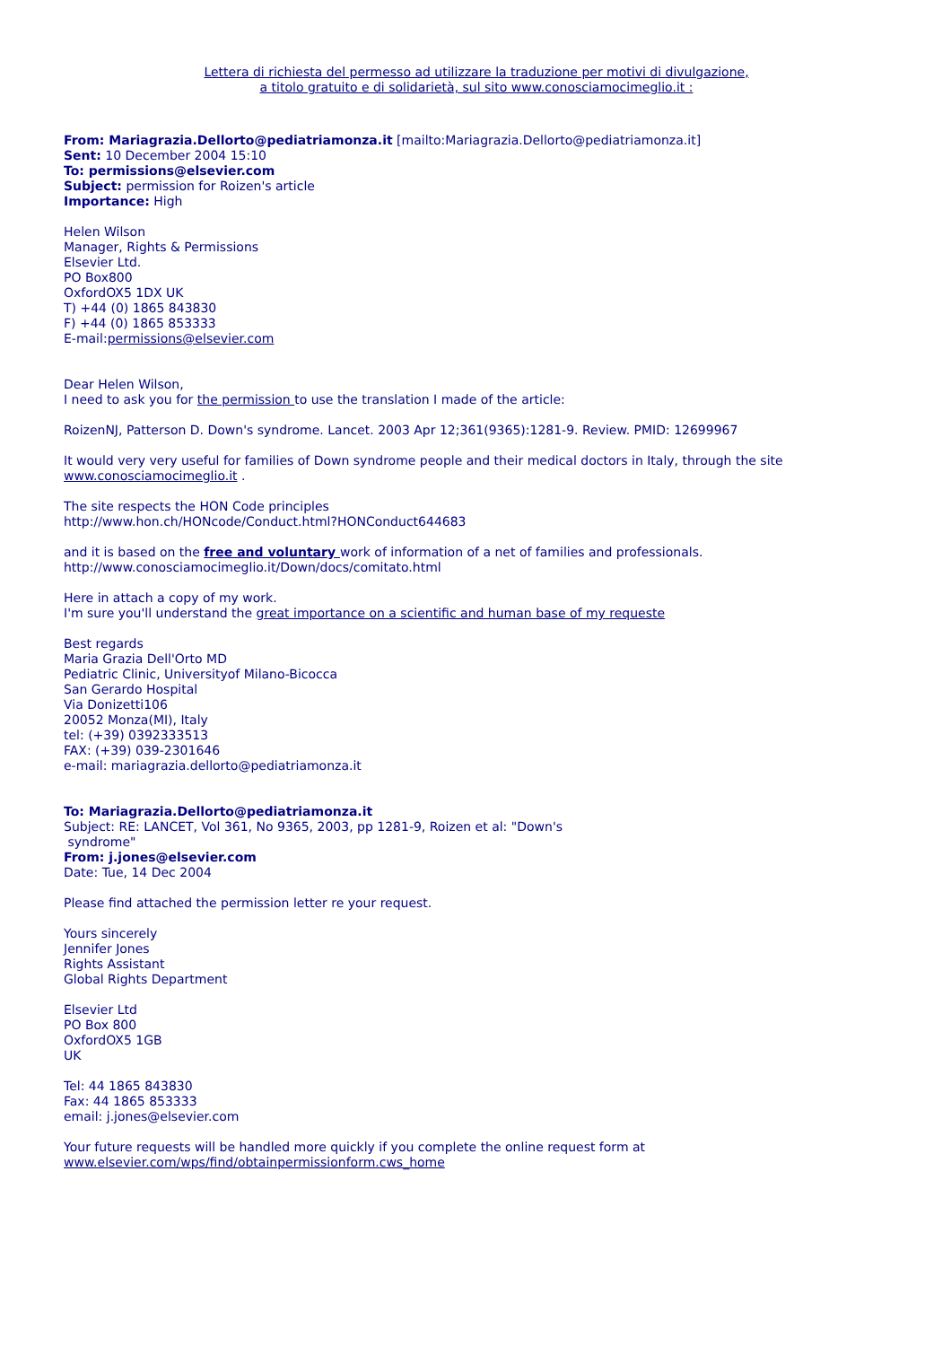Lettera di richiesta del permesso ad utilizzare la traduzione per motivi di divulgazione,
a titolo gratuito e di solidarietà, sul sito www.conosciamocimeglio.it :
From: Mariagrazia.Dellorto@pediatriamonza.it [mailto:Mariagrazia.Dellorto@pediatriamonza.it]
Sent: 10 December 2004 15:10
To: permissions@elsevier.com
Subject: permission for Roizen's article
Importance: High
Helen Wilson
Manager, Rights & Permissions
Elsevier Ltd.
PO Box800
OxfordOX5 1DX UK
T) +44 (0) 1865 843830
F) +44 (0) 1865 853333
E-mail:permissions@elsevier.com
Dear Helen Wilson,
I need to ask you for the permission to use the translation I made of the article:
RoizenNJ, Patterson D. Down's syndrome. Lancet. 2003 Apr 12;361(9365):1281-9. Review. PMID: 12699967
It would very very useful for families of Down syndrome people and their medical doctors in Italy, through the site www.conosciamocimeglio.it .
The site respects the HON Code principles
http://www.hon.ch/HONcode/Conduct.html?HONConduct644683
and it is based on the free and voluntary work of information of a net of families and professionals.
http://www.conosciamocimeglio.it/Down/docs/comitato.html
Here in attach a copy of my work.
I'm sure you'll understand the great importance on a scientific and human base of my requeste
Best regards
Maria Grazia Dell'Orto MD
Pediatric Clinic, Universityof Milano-Bicocca
San Gerardo Hospital
Via Donizetti106
20052 Monza(MI), Italy
tel: (+39) 0392333513
FAX: (+39) 039-2301646
e-mail: mariagrazia.dellorto@pediatriamonza.it
To: Mariagrazia.Dellorto@pediatriamonza.it
Subject: RE: LANCET, Vol 361, No 9365, 2003, pp 1281-9, Roizen et al: "Down's
syndrome"
From: j.jones@elsevier.com
Date: Tue, 14 Dec 2004
Please find attached the permission letter re your request.
Yours sincerely
Jennifer Jones
Rights Assistant
Global Rights Department
Elsevier Ltd
PO Box 800
OxfordOX5 1GB
UK
Tel: 44 1865 843830
Fax: 44 1865 853333
email: j.jones@elsevier.com
Your future requests will be handled more quickly if you complete the online request form at
www.elsevier.com/wps/find/obtainpermissionform.cws_home